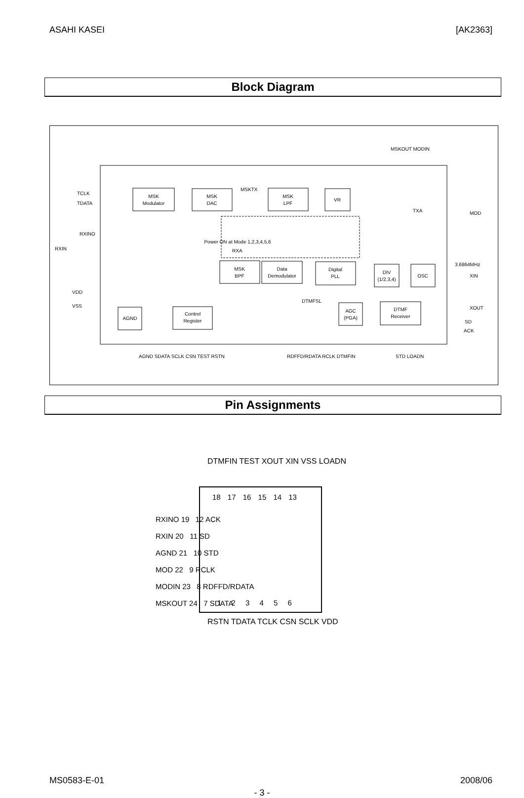ASAHI KASEI [AK2363]
Block Diagram
MSK
Modulator
MSK
DAC
MSK
LPF
VR
MSK
BPF
Data
Demodulator
Digital
PLL
DIV
(1/2,3,4)
OSC
AGND
Control
Register
AGC
(PGA)
DTMF
Receiver
Power ON at Mode 1,2,3,4,5,6
TCLK
TDATA
RXINO
RXIN
VDD
VSS
MOD
3.6864MHz
XIN
XOUT
SD
ACK
MSKTX
DTMFSL
RXA
TXA
AGND SDATA SCLK CSN TEST RSTN
RDFFD/RDATA RCLK DTMFIN
STD LOADN
MSKOUT MODIN
Pin Assignments
DTMFIN TEST XOUT XIN VSS LOADN
18 17 16 15 14 13
RXINO 19 12 ACK
RXIN 20 11 SD
AGND 21 10 STD
MOD 22 9 RCLK
MODIN 23 8 RDFFD/RDATA
MSKOUT 24 7 SDATA
1 2 3 4 5 6
RSTN TDATA TCLK CSN SCLK VDD
MS0583-E-01 2008/06
- 3 -